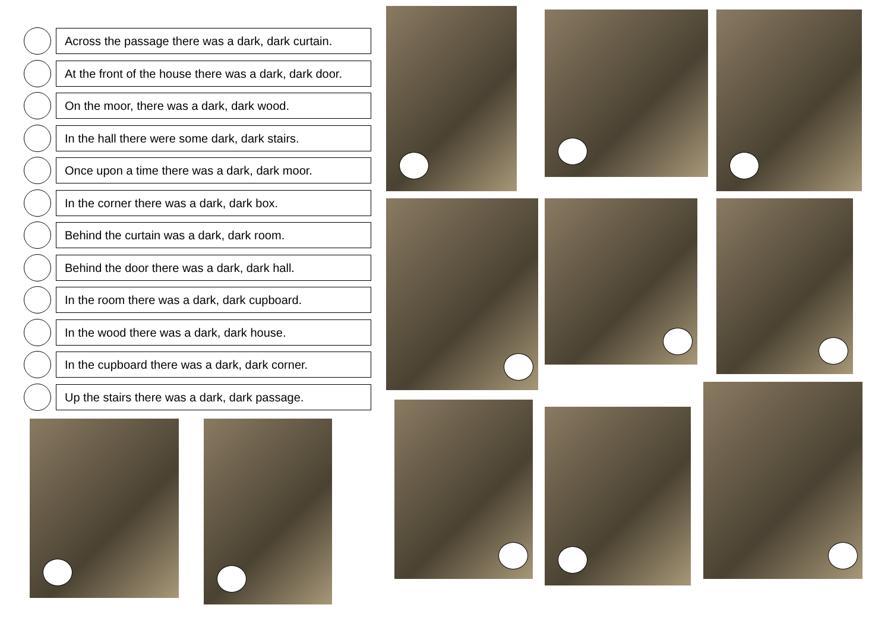Across the passage there was a dark, dark curtain.
At the front of the house there was a dark, dark door.
On the moor, there was a dark, dark wood.
In the hall there were some dark, dark stairs.
Once upon a time there was a dark, dark moor.
In the corner there was a dark, dark box.
Behind the curtain was a dark, dark room.
Behind the door there was a dark, dark hall.
In the room there was a dark, dark cupboard.
In the wood there was a dark, dark house.
In the cupboard there was a dark, dark corner.
Up the stairs there was a dark, dark passage.